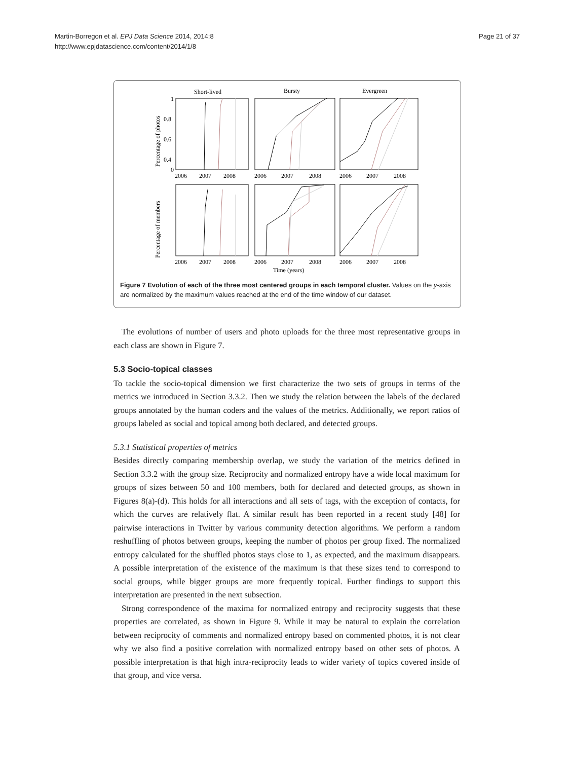Martin-Borregon et al. EPJ Data Science 2014, 2014:8
http://www.epjdatascience.com/content/2014/1/8
Page 21 of 37
Short-lived
Bursty
Evergreen
1
0.8
0.6
0.4
0
2006
2007
2008
2006
2007
2008
2006
2007
2008
2006
2007
2008
2006
2007
2008
2006
2007
2008
Time (years)
Percentage of photos
Percentage of members
Figure 7 Evolution of each of the three most centered groups in each temporal cluster. Values on the y-axis are normalized by the maximum values reached at the end of the time window of our dataset.
The evolutions of number of users and photo uploads for the three most representative groups in each class are shown in Figure 7.
5.3 Socio-topical classes
To tackle the socio-topical dimension we first characterize the two sets of groups in terms of the metrics we introduced in Section 3.3.2. Then we study the relation between the labels of the declared groups annotated by the human coders and the values of the metrics. Additionally, we report ratios of groups labeled as social and topical among both declared, and detected groups.
5.3.1 Statistical properties of metrics
Besides directly comparing membership overlap, we study the variation of the metrics defined in Section 3.3.2 with the group size. Reciprocity and normalized entropy have a wide local maximum for groups of sizes between 50 and 100 members, both for declared and detected groups, as shown in Figures 8(a)-(d). This holds for all interactions and all sets of tags, with the exception of contacts, for which the curves are relatively flat. A similar result has been reported in a recent study [48] for pairwise interactions in Twitter by various community detection algorithms. We perform a random reshuffling of photos between groups, keeping the number of photos per group fixed. The normalized entropy calculated for the shuffled photos stays close to 1, as expected, and the maximum disappears. A possible interpretation of the existence of the maximum is that these sizes tend to correspond to social groups, while bigger groups are more frequently topical. Further findings to support this interpretation are presented in the next subsection.
Strong correspondence of the maxima for normalized entropy and reciprocity suggests that these properties are correlated, as shown in Figure 9. While it may be natural to explain the correlation between reciprocity of comments and normalized entropy based on commented photos, it is not clear why we also find a positive correlation with normalized entropy based on other sets of photos. A possible interpretation is that high intra-reciprocity leads to wider variety of topics covered inside of that group, and vice versa.